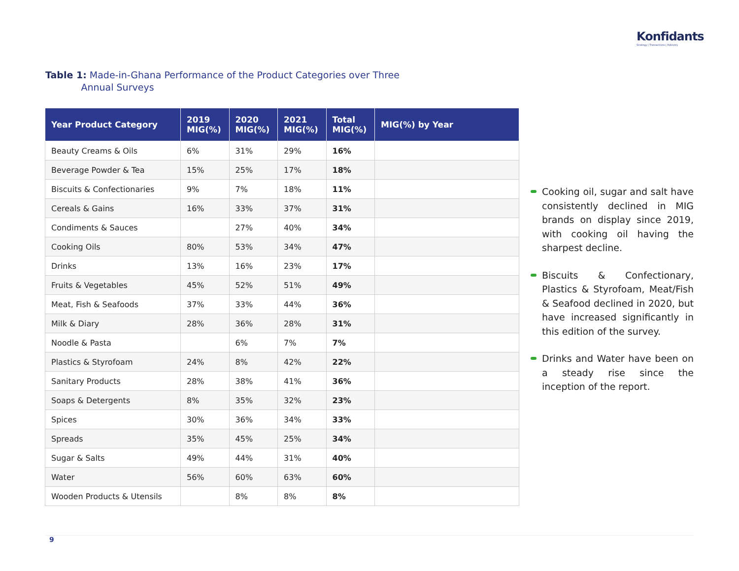Konfidants
Strategy | Transactions | Advisory
Table 1: Made-in-Ghana Performance of the Product Categories over Three
Annual Surveys
| Year Product Category | 2019 MIG(%) | 2020 MIG(%) | 2021 MIG(%) | Total MIG(%) | MIG(%) by Year |
| --- | --- | --- | --- | --- | --- |
| Beauty Creams & Oils | 6% | 31% | 29% | 16% | |
| Beverage Powder & Tea | 15% | 25% | 17% | 18% | |
| Biscuits & Confectionaries | 9% | 7% | 18% | 11% | |
| Cereals & Gains | 16% | 33% | 37% | 31% | |
| Condiments & Sauces | | 27% | 40% | 34% | |
| Cooking Oils | 80% | 53% | 34% | 47% | |
| Drinks | 13% | 16% | 23% | 17% | |
| Fruits & Vegetables | 45% | 52% | 51% | 49% | |
| Meat, Fish & Seafoods | 37% | 33% | 44% | 36% | |
| Milk & Diary | 28% | 36% | 28% | 31% | |
| Noodle & Pasta | | 6% | 7% | 7% | |
| Plastics & Styrofoam | 24% | 8% | 42% | 22% | |
| Sanitary Products | 28% | 38% | 41% | 36% | |
| Soaps & Detergents | 8% | 35% | 32% | 23% | |
| Spices | 30% | 36% | 34% | 33% | |
| Spreads | 35% | 45% | 25% | 34% | |
| Sugar & Salts | 49% | 44% | 31% | 40% | |
| Water | 56% | 60% | 63% | 60% | |
| Wooden Products & Utensils | | 8% | 8% | 8% | |
Cooking oil, sugar and salt have consistently declined in MIG brands on display since 2019, with cooking oil having the sharpest decline.
Biscuits & Confectionary, Plastics & Styrofoam, Meat/Fish & Seafood declined in 2020, but have increased significantly in this edition of the survey.
Drinks and Water have been on a steady rise since the inception of the report.
9